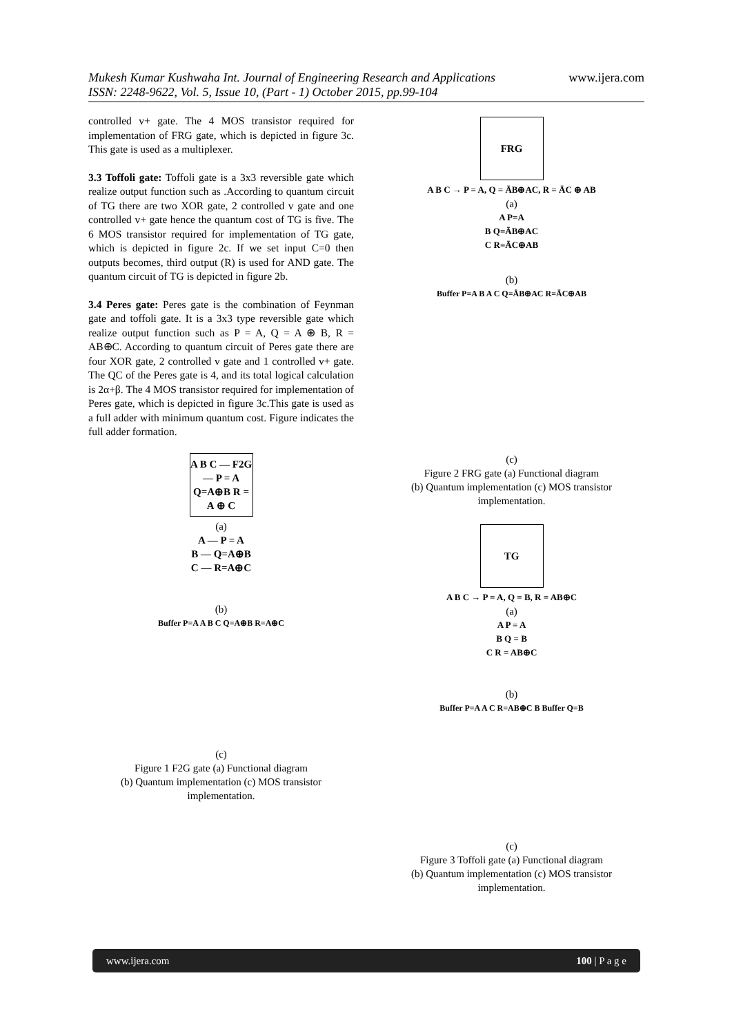Mukesh Kumar Kushwaha Int. Journal of Engineering Research and Applications www.ijera.com
ISSN: 2248-9622, Vol. 5, Issue 10, (Part - 1) October 2015, pp.99-104
controlled v+ gate. The 4 MOS transistor required for implementation of FRG gate, which is depicted in figure 3c. This gate is used as a multiplexer.
3.3 Toffoli gate: Toffoli gate is a 3x3 reversible gate which realize output function such as .According to quantum circuit of TG there are two XOR gate, 2 controlled v gate and one controlled v+ gate hence the quantum cost of TG is five. The 6 MOS transistor required for implementation of TG gate, which is depicted in figure 2c. If we set input C=0 then outputs becomes, third output (R) is used for AND gate. The quantum circuit of TG is depicted in figure 2b.
3.4 Peres gate: Peres gate is the combination of Feynman gate and toffoli gate. It is a 3x3 type reversible gate which realize output function such as P = A, Q = A ⊕ B, R = AB⊕C. According to quantum circuit of Peres gate there are four XOR gate, 2 controlled v gate and 1 controlled v+ gate. The QC of the Peres gate is 4, and its total logical calculation is 2α+β. The 4 MOS transistor required for implementation of Peres gate, which is depicted in figure 3c.This gate is used as a full adder with minimum quantum cost. Figure indicates the full adder formation.
A B C — F2G — P = A Q=A⊕B R = A ⊕ C
(a)
A — P = A
B — Q=A⊕B
C — R=A⊕C
(b)
Buffer P=A A B C Q=A⊕B R=A⊕C
(c)
Figure 1 F2G gate (a) Functional diagram
(b) Quantum implementation (c) MOS transistor implementation.
FRG
A B C → P = A, Q = ĀB⊕AC, R = ĀC ⊕ AB
(a)
A P=A
B Q=ĀB⊕AC
C R=ĀC⊕AB
(b)
Buffer P=A B A C Q=ĀB⊕AC R=ĀC⊕AB
(c)
Figure 2 FRG gate (a) Functional diagram
(b) Quantum implementation (c) MOS transistor implementation.
TG
A B C → P = A, Q = B, R = AB⊕C
(a)
A P = A
B Q = B
C R = AB⊕C
(b)
Buffer P=A A C R=AB⊕C B Buffer Q=B
(c)
Figure 3 Toffoli gate (a) Functional diagram
(b) Quantum implementation (c) MOS transistor implementation.
www.ijera.com 100 | P a g e